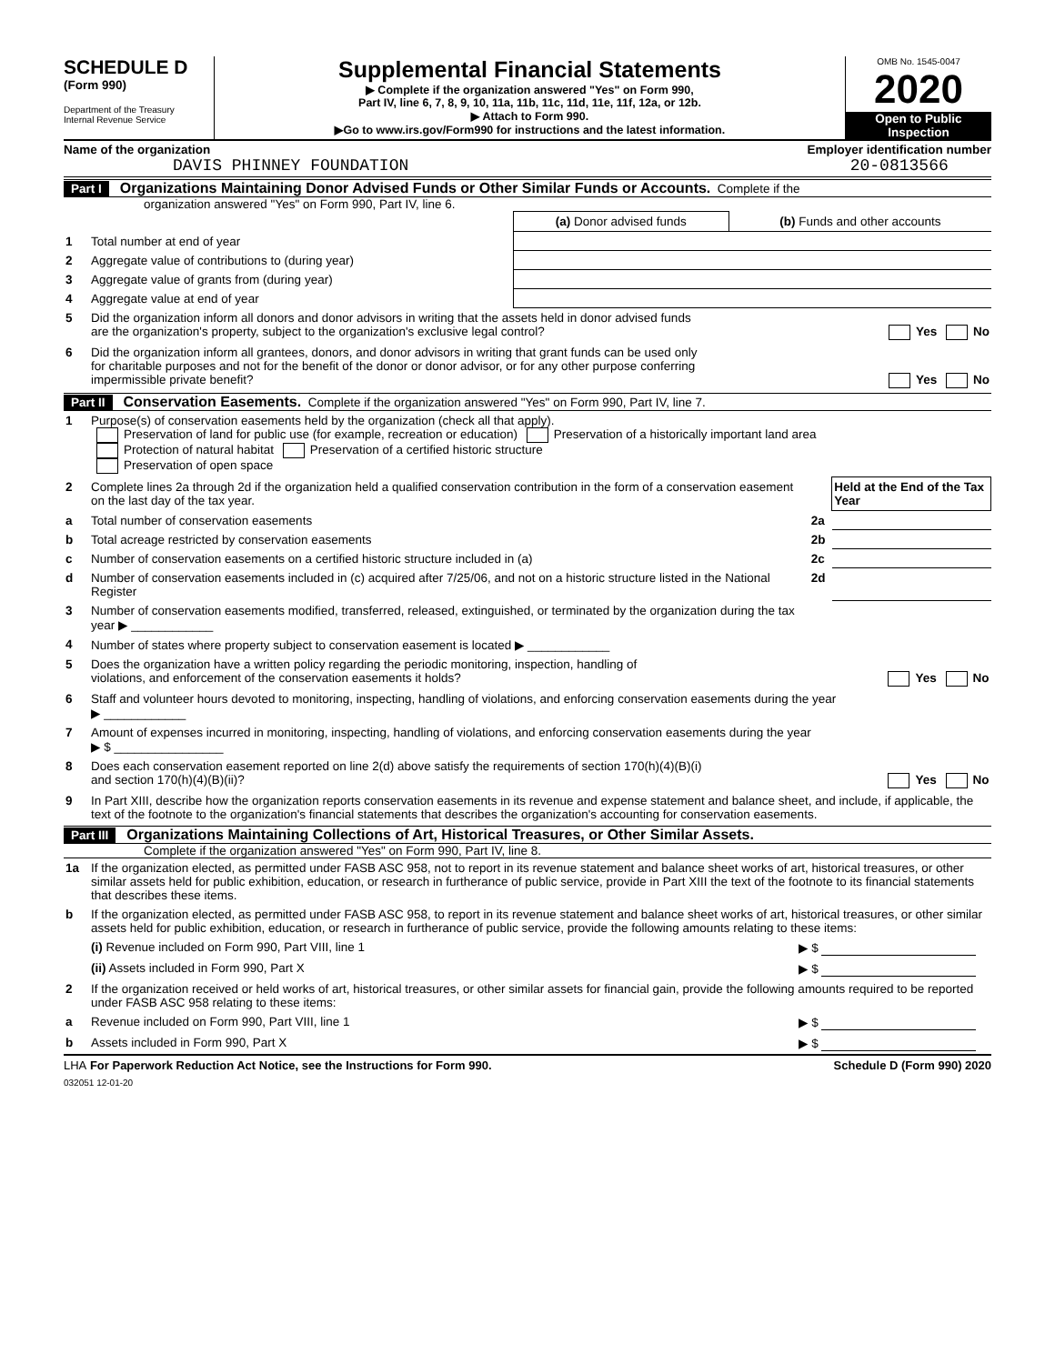SCHEDULE D
(Form 990)
Department of the Treasury
Internal Revenue Service
Supplemental Financial Statements
▶ Complete if the organization answered "Yes" on Form 990,
Part IV, line 6, 7, 8, 9, 10, 11a, 11b, 11c, 11d, 11e, 11f, 12a, or 12b.
▶ Attach to Form 990.
▶Go to www.irs.gov/Form990 for instructions and the latest information.
OMB No. 1545-0047
2020
Open to Public
Inspection
Name of the organization
DAVIS PHINNEY FOUNDATION
Employer identification number
20-0813566
Part I Organizations Maintaining Donor Advised Funds or Other Similar Funds or Accounts. Complete if the
organization answered "Yes" on Form 990, Part IV, line 6.
| | | (a) Donor advised funds | (b) Funds and other accounts |
| 1 | Total number at end of year | | |
| 2 | Aggregate value of contributions to (during year) | | |
| 3 | Aggregate value of grants from (during year) | | |
| 4 | Aggregate value at end of year | | |
| 5 | Did the organization inform all donors and donor advisors in writing that the assets held in donor advised funds are the organization's property, subject to the organization's exclusive legal control? Yes No | | |
| 6 | Did the organization inform all grantees, donors, and donor advisors in writing that grant funds can be used only for charitable purposes and not for the benefit of the donor or donor advisor, or for any other purpose conferring impermissible private benefit? Yes No | | |
Part II Conservation Easements. Complete if the organization answered "Yes" on Form 990, Part IV, line 7.
| 1 | Purpose(s) of conservation easements held by the organization (check all that apply). Preservation of land for public use (for example, recreation or education) Preservation of a historically important land area Protection of natural habitat Preservation of a certified historic structure Preservation of open space | | |
| 2 | Complete lines 2a through 2d if the organization held a qualified conservation contribution in the form of a conservation easement on the last day of the tax year. | | Held at the End of the Tax Year |
| a | Total number of conservation easements | 2a | |
| b | Total acreage restricted by conservation easements | 2b | |
| c | Number of conservation easements on a certified historic structure included in (a) | 2c | |
| d | Number of conservation easements included in (c) acquired after 7/25/06, and not on a historic structure listed in the National Register | 2d | |
| 3 | Number of conservation easements modified, transferred, released, extinguished, or terminated by the organization during the tax year ▶ ____________ | | |
| 4 | Number of states where property subject to conservation easement is located ▶ ____________ | | |
| 5 | Does the organization have a written policy regarding the periodic monitoring, inspection, handling of violations, and enforcement of the conservation easements it holds? Yes No | | |
| 6 | Staff and volunteer hours devoted to monitoring, inspecting, handling of violations, and enforcing conservation easements during the year ▶ ____________ | | |
| 7 | Amount of expenses incurred in monitoring, inspecting, handling of violations, and enforcing conservation easements during the year ▶ $ ________________ | | |
| 8 | Does each conservation easement reported on line 2(d) above satisfy the requirements of section 170(h)(4)(B)(i) and section 170(h)(4)(B)(ii)? Yes No | | |
| 9 | In Part XIII, describe how the organization reports conservation easements in its revenue and expense statement and balance sheet, and include, if applicable, the text of the footnote to the organization's financial statements that describes the organization's accounting for conservation easements. | | |
Part III Organizations Maintaining Collections of Art, Historical Treasures, or Other Similar Assets.
Complete if the organization answered "Yes" on Form 990, Part IV, line 8.
| 1a | If the organization elected, as permitted under FASB ASC 958, not to report in its revenue statement and balance sheet works of art, historical treasures, or other similar assets held for public exhibition, education, or research in furtherance of public service, provide in Part XIII the text of the footnote to its financial statements that describes these items. | |
| b | If the organization elected, as permitted under FASB ASC 958, to report in its revenue statement and balance sheet works of art, historical treasures, or other similar assets held for public exhibition, education, or research in furtherance of public service, provide the following amounts relating to these items: | |
| | (i) Revenue included on Form 990, Part VIII, line 1 | ▶ $ |
| | (ii) Assets included in Form 990, Part X | ▶ $ |
| 2 | If the organization received or held works of art, historical treasures, or other similar assets for financial gain, provide the following amounts required to be reported under FASB ASC 958 relating to these items: | |
| a | Revenue included on Form 990, Part VIII, line 1 | ▶ $ |
| b | Assets included in Form 990, Part X | ▶ $ |
LHA For Paperwork Reduction Act Notice, see the Instructions for Form 990. Schedule D (Form 990) 2020
032051 12-01-20